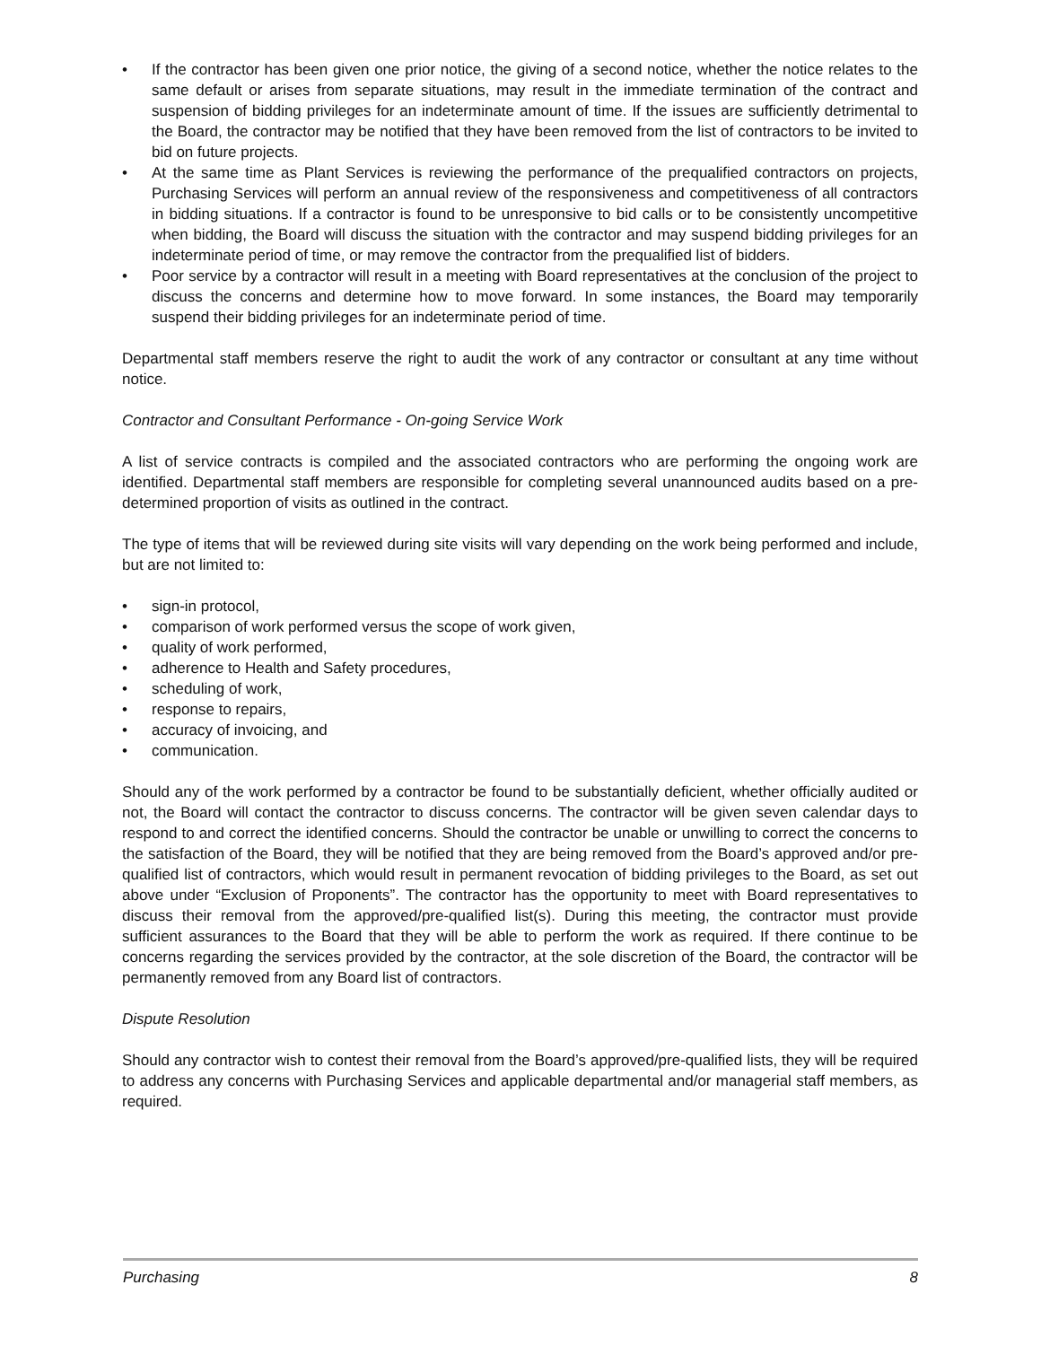• If the contractor has been given one prior notice, the giving of a second notice, whether the notice relates to the same default or arises from separate situations, may result in the immediate termination of the contract and suspension of bidding privileges for an indeterminate amount of time. If the issues are sufficiently detrimental to the Board, the contractor may be notified that they have been removed from the list of contractors to be invited to bid on future projects.
• At the same time as Plant Services is reviewing the performance of the prequalified contractors on projects, Purchasing Services will perform an annual review of the responsiveness and competitiveness of all contractors in bidding situations. If a contractor is found to be unresponsive to bid calls or to be consistently uncompetitive when bidding, the Board will discuss the situation with the contractor and may suspend bidding privileges for an indeterminate period of time, or may remove the contractor from the prequalified list of bidders.
• Poor service by a contractor will result in a meeting with Board representatives at the conclusion of the project to discuss the concerns and determine how to move forward. In some instances, the Board may temporarily suspend their bidding privileges for an indeterminate period of time.
Departmental staff members reserve the right to audit the work of any contractor or consultant at any time without notice.
Contractor and Consultant Performance - On-going Service Work
A list of service contracts is compiled and the associated contractors who are performing the ongoing work are identified. Departmental staff members are responsible for completing several unannounced audits based on a pre-determined proportion of visits as outlined in the contract.
The type of items that will be reviewed during site visits will vary depending on the work being performed and include, but are not limited to:
• sign-in protocol,
• comparison of work performed versus the scope of work given,
• quality of work performed,
• adherence to Health and Safety procedures,
• scheduling of work,
• response to repairs,
• accuracy of invoicing, and
• communication.
Should any of the work performed by a contractor be found to be substantially deficient, whether officially audited or not, the Board will contact the contractor to discuss concerns. The contractor will be given seven calendar days to respond to and correct the identified concerns. Should the contractor be unable or unwilling to correct the concerns to the satisfaction of the Board, they will be notified that they are being removed from the Board’s approved and/or pre-qualified list of contractors, which would result in permanent revocation of bidding privileges to the Board, as set out above under “Exclusion of Proponents”. The contractor has the opportunity to meet with Board representatives to discuss their removal from the approved/pre-qualified list(s). During this meeting, the contractor must provide sufficient assurances to the Board that they will be able to perform the work as required. If there continue to be concerns regarding the services provided by the contractor, at the sole discretion of the Board, the contractor will be permanently removed from any Board list of contractors.
Dispute Resolution
Should any contractor wish to contest their removal from the Board’s approved/pre-qualified lists, they will be required to address any concerns with Purchasing Services and applicable departmental and/or managerial staff members, as required.
Purchasing 8